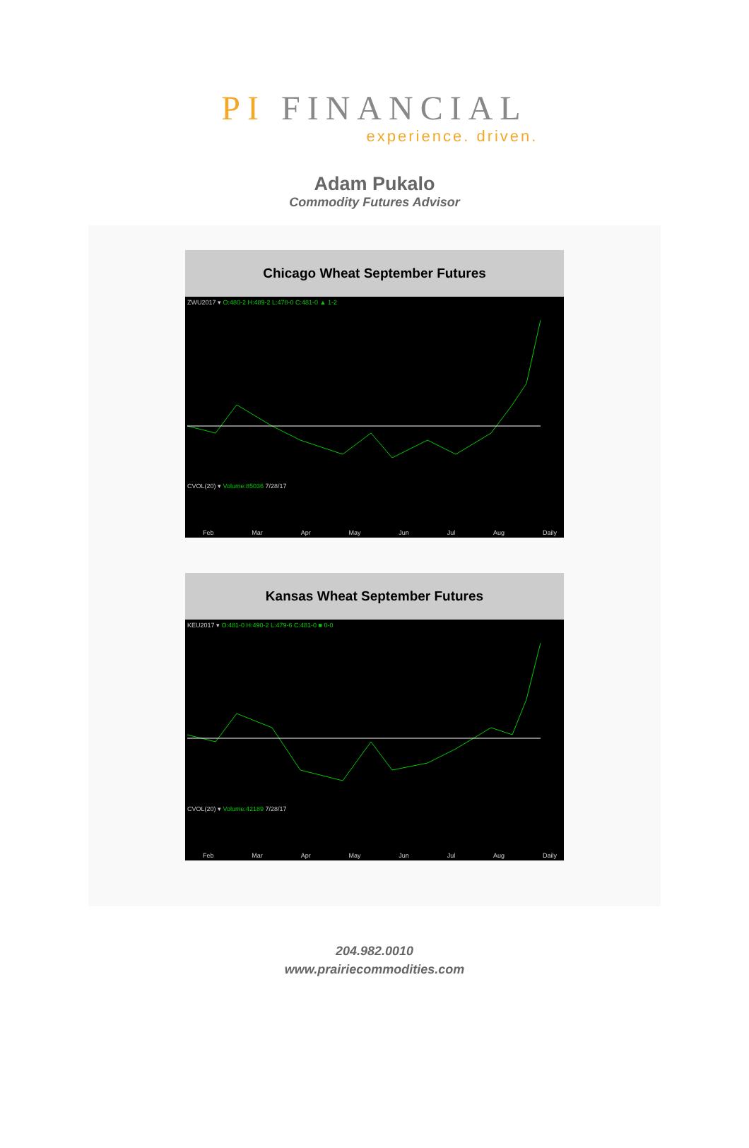PI FINANCIAL
experience. driven.
Adam Pukalo
Commodity Futures Advisor
Chicago Wheat September Futures
ZWU2017 ▾ O:480-2 H:489-2 L:478-0 C:481-0 ▲ 1-2 CVOL(20) ▾ Volume:85036 7/28/17
Feb Mar Apr May Jun Jul Aug Daily
Kansas Wheat September Futures
KEU2017 ▾ O:481-0 H:490-2 L:479-6 C:481-0 ■ 0-0 CVOL(20) ▾ Volume:42189 7/28/17
Feb Mar Apr May Jun Jul Aug Daily
204.982.0010
www.prairiecommodities.com